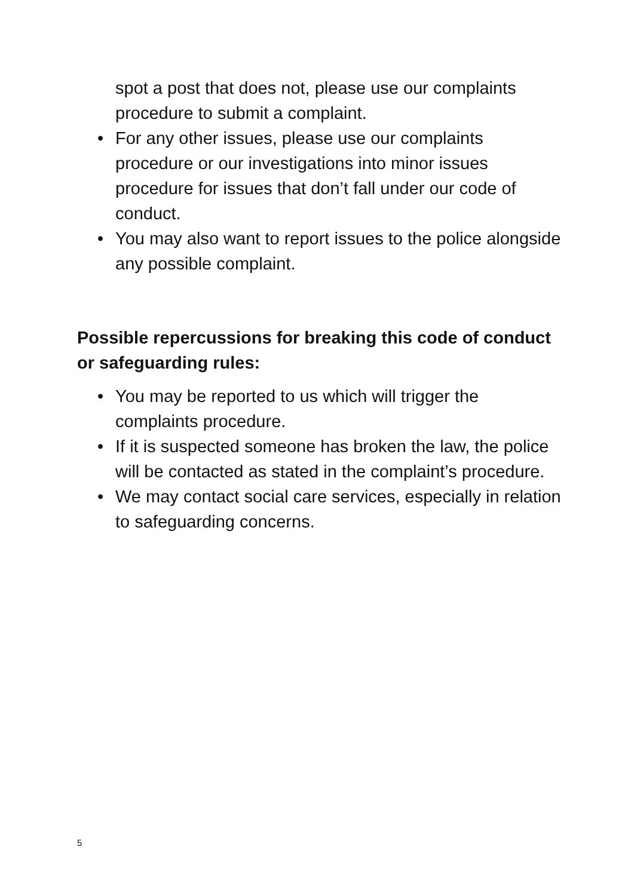spot a post that does not, please use our complaints procedure to submit a complaint.
• For any other issues, please use our complaints procedure or our investigations into minor issues procedure for issues that don’t fall under our code of conduct.
• You may also want to report issues to the police alongside any possible complaint.
Possible repercussions for breaking this code of conduct or safeguarding rules:
• You may be reported to us which will trigger the complaints procedure.
• If it is suspected someone has broken the law, the police will be contacted as stated in the complaint’s procedure.
• We may contact social care services, especially in relation to safeguarding concerns.
5